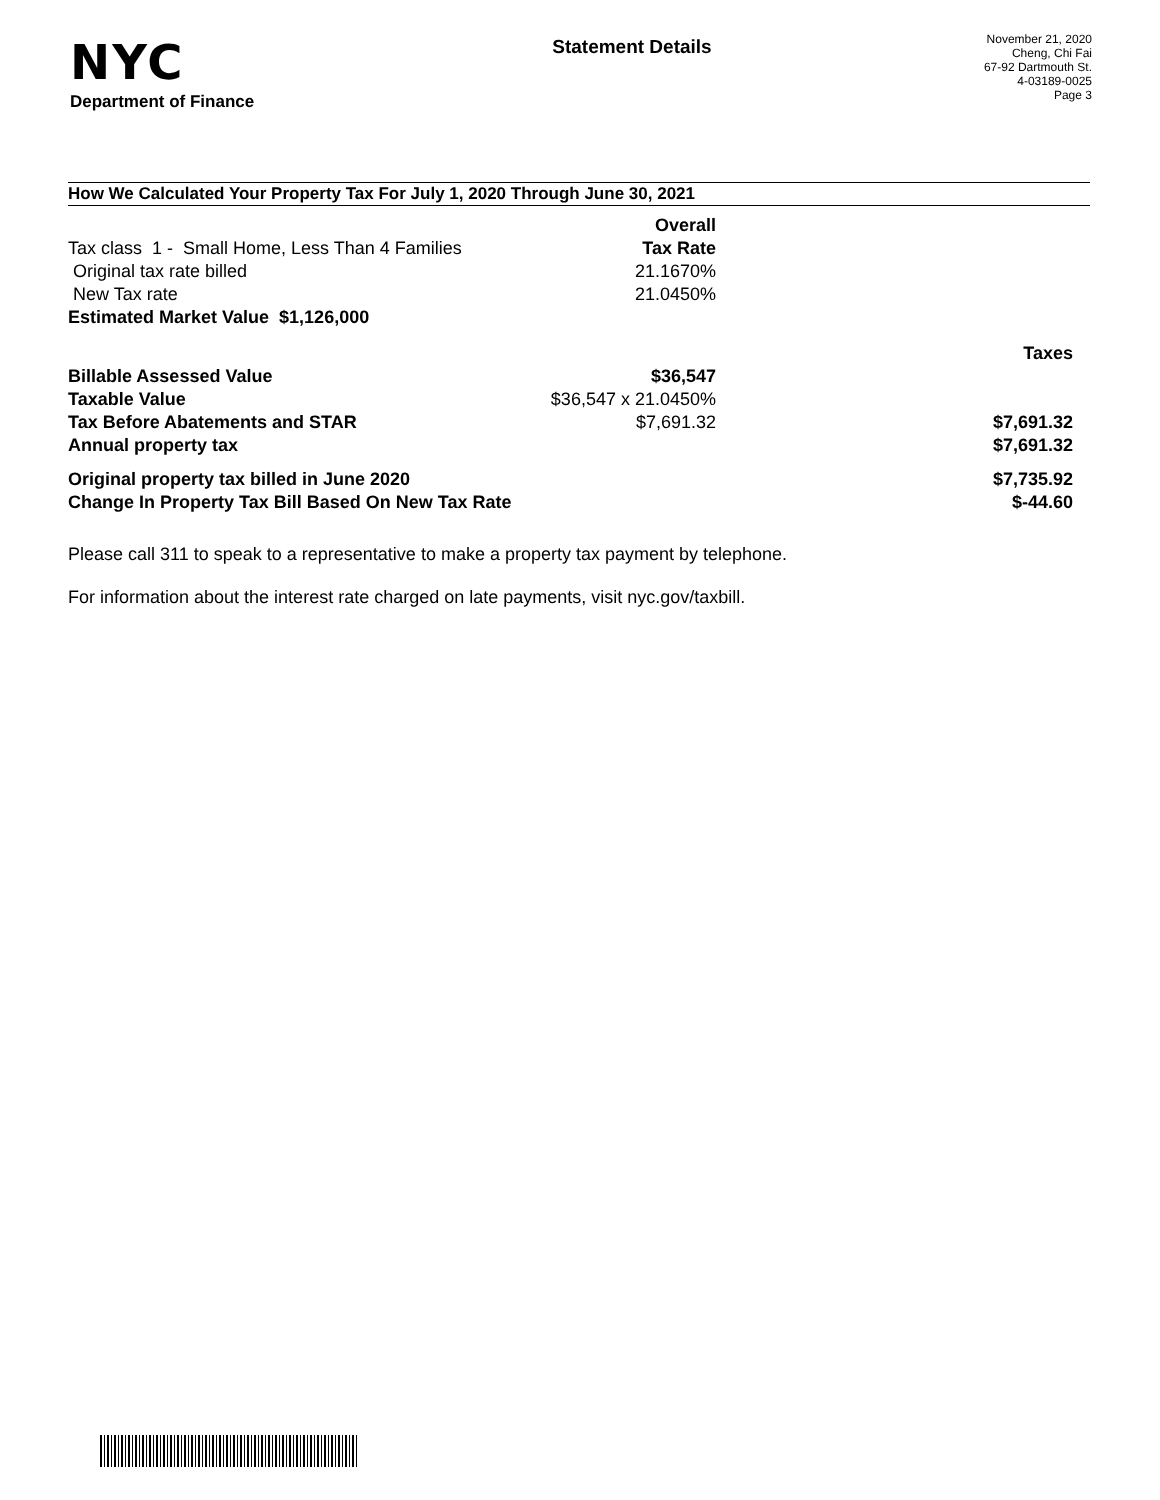NYC
Department of Finance
Statement Details
November 21, 2020
Cheng, Chi Fai
67-92 Dartmouth St.
4-03189-0025
Page 3
How We Calculated Your Property Tax For July 1, 2020 Through June 30, 2021
| | Overall | |
| Tax class 1 - Small Home, Less Than 4 Families | Tax Rate | |
| Original tax rate billed | 21.1670% | |
| New Tax rate | 21.0450% | |
| Estimated Market Value $1,126,000 | | |
| | | Taxes |
| Billable Assessed Value | $36,547 | |
| Taxable Value | $36,547 x 21.0450% | |
| Tax Before Abatements and STAR | $7,691.32 | $7,691.32 |
| Annual property tax | | $7,691.32 |
| Original property tax billed in June 2020 | | $7,735.92 |
| Change In Property Tax Bill Based On New Tax Rate | | $-44.60 |
Please call 311 to speak to a representative to make a property tax payment by telephone.
For information about the interest rate charged on late payments, visit nyc.gov/taxbill.